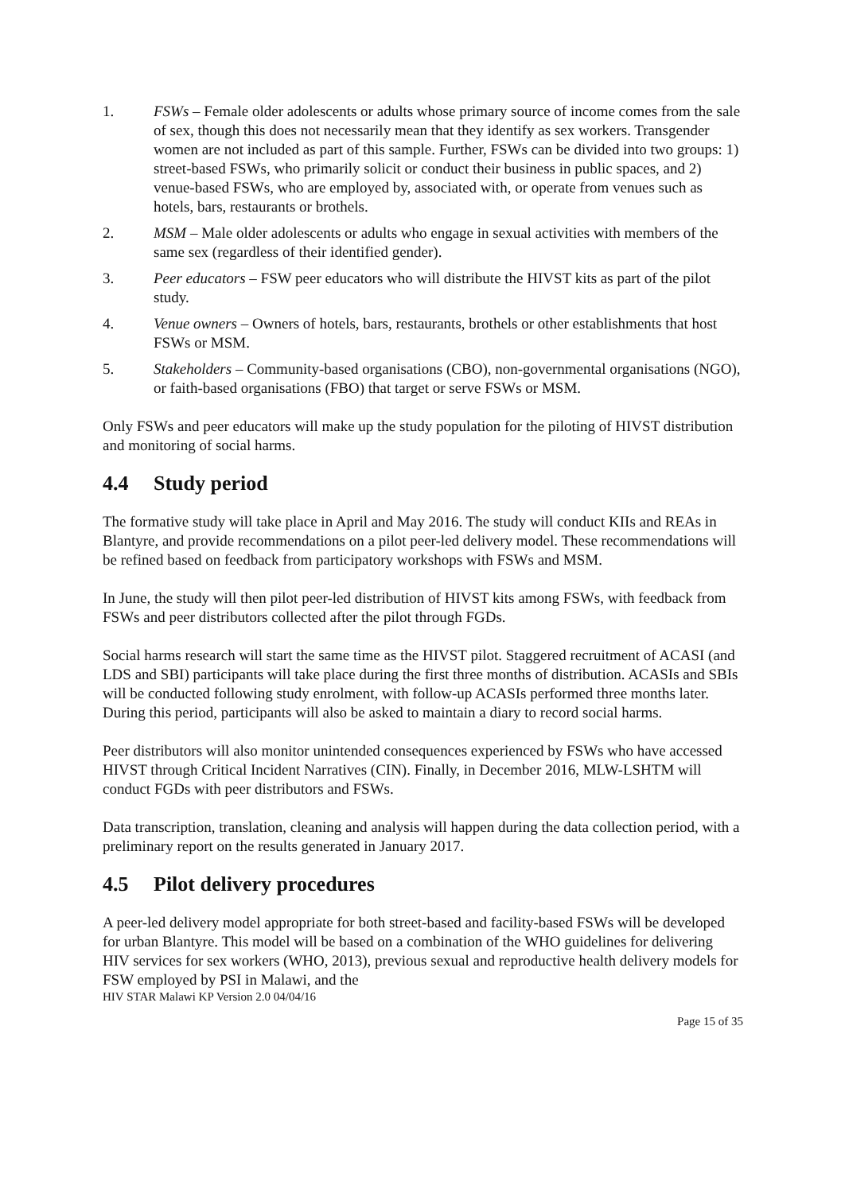1. FSWs – Female older adolescents or adults whose primary source of income comes from the sale of sex, though this does not necessarily mean that they identify as sex workers. Transgender women are not included as part of this sample. Further, FSWs can be divided into two groups: 1) street-based FSWs, who primarily solicit or conduct their business in public spaces, and 2) venue-based FSWs, who are employed by, associated with, or operate from venues such as hotels, bars, restaurants or brothels.
2. MSM – Male older adolescents or adults who engage in sexual activities with members of the same sex (regardless of their identified gender).
3. Peer educators – FSW peer educators who will distribute the HIVST kits as part of the pilot study.
4. Venue owners – Owners of hotels, bars, restaurants, brothels or other establishments that host FSWs or MSM.
5. Stakeholders – Community-based organisations (CBO), non-governmental organisations (NGO), or faith-based organisations (FBO) that target or serve FSWs or MSM.
Only FSWs and peer educators will make up the study population for the piloting of HIVST distribution and monitoring of social harms.
4.4 Study period
The formative study will take place in April and May 2016. The study will conduct KIIs and REAs in Blantyre, and provide recommendations on a pilot peer-led delivery model. These recommendations will be refined based on feedback from participatory workshops with FSWs and MSM.
In June, the study will then pilot peer-led distribution of HIVST kits among FSWs, with feedback from FSWs and peer distributors collected after the pilot through FGDs.
Social harms research will start the same time as the HIVST pilot. Staggered recruitment of ACASI (and LDS and SBI) participants will take place during the first three months of distribution. ACASIs and SBIs will be conducted following study enrolment, with follow-up ACASIs performed three months later. During this period, participants will also be asked to maintain a diary to record social harms.
Peer distributors will also monitor unintended consequences experienced by FSWs who have accessed HIVST through Critical Incident Narratives (CIN). Finally, in December 2016, MLW-LSHTM will conduct FGDs with peer distributors and FSWs.
Data transcription, translation, cleaning and analysis will happen during the data collection period, with a preliminary report on the results generated in January 2017.
4.5 Pilot delivery procedures
A peer-led delivery model appropriate for both street-based and facility-based FSWs will be developed for urban Blantyre. This model will be based on a combination of the WHO guidelines for delivering HIV services for sex workers (WHO, 2013), previous sexual and reproductive health delivery models for FSW employed by PSI in Malawi, and the
HIV STAR Malawi KP Version 2.0 04/04/16
Page 15 of 35